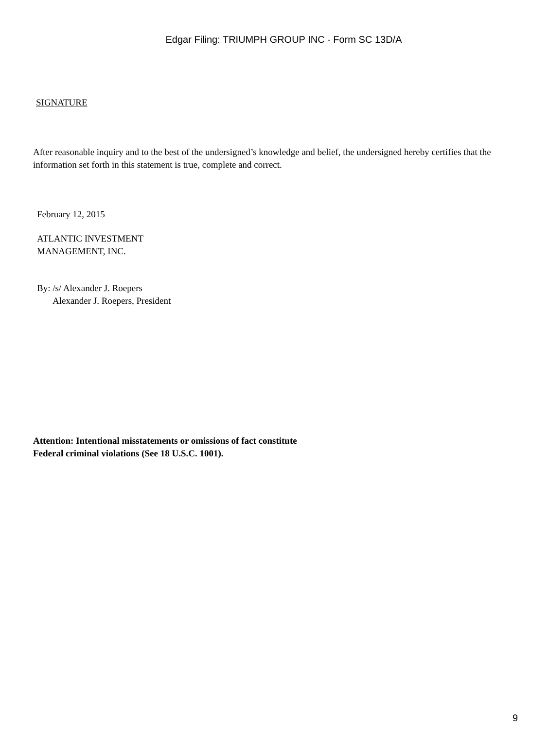Edgar Filing: TRIUMPH GROUP INC - Form SC 13D/A
SIGNATURE
After reasonable inquiry and to the best of the undersigned’s knowledge and belief, the undersigned hereby certifies that the information set forth in this statement is true, complete and correct.
February 12, 2015
ATLANTIC INVESTMENT
MANAGEMENT, INC.
By: /s/ Alexander J. Roepers
Alexander J. Roepers, President
Attention: Intentional misstatements or omissions of fact constitute
Federal criminal violations (See 18 U.S.C. 1001).
9